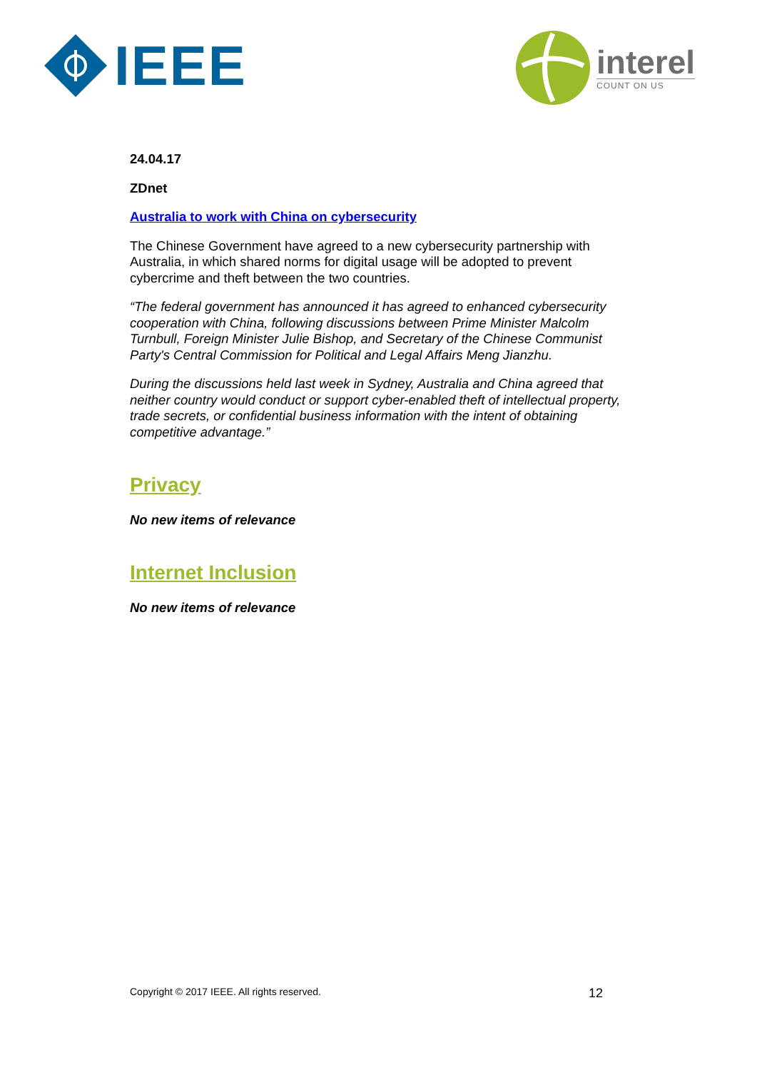IEEE
interel
COUNT ON US
24.04.17
ZDnet
Australia to work with China on cybersecurity
The Chinese Government have agreed to a new cybersecurity partnership with Australia, in which shared norms for digital usage will be adopted to prevent cybercrime and theft between the two countries.
“The federal government has announced it has agreed to enhanced cybersecurity cooperation with China, following discussions between Prime Minister Malcolm Turnbull, Foreign Minister Julie Bishop, and Secretary of the Chinese Communist Party's Central Commission for Political and Legal Affairs Meng Jianzhu.
During the discussions held last week in Sydney, Australia and China agreed that neither country would conduct or support cyber-enabled theft of intellectual property, trade secrets, or confidential business information with the intent of obtaining competitive advantage.”
Privacy
No new items of relevance
Internet Inclusion
No new items of relevance
Copyright © 2017 IEEE. All rights reserved. 12